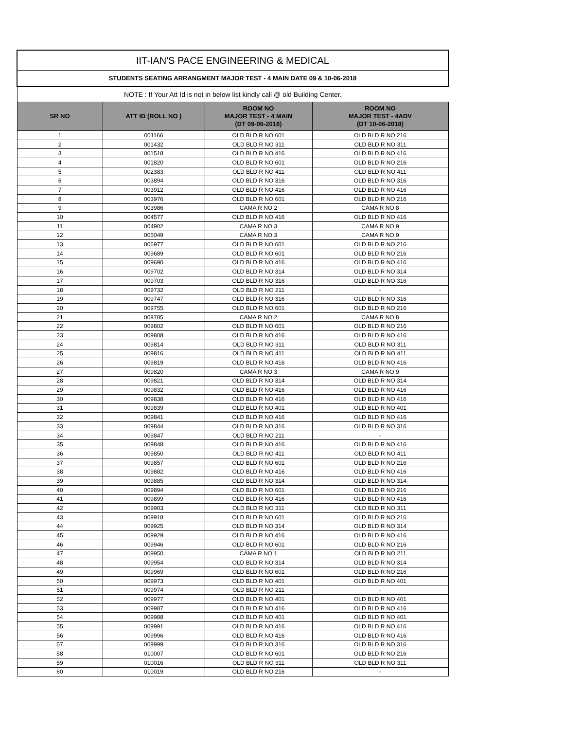| IIT-IAN'S PACE ENGINEERING & MEDICAL | | | |
| STUDENTS SEATING ARRANGMENT MAJOR TEST - 4 MAIN DATE 09 & 10-06-2018 | | | |
| NOTE : If Your Att Id is not in below list kindly call @ old Building Center. | | | |
| SR NO | ATT ID (ROLL NO ) | ROOM NO MAJOR TEST - 4 MAIN (DT 09-06-2018) | ROOM NO MAJOR TEST - 4ADV (DT 10-06-2018) |
| 1 | 001166 | OLD BLD R NO 601 | OLD BLD R NO 216 |
| 2 | 001432 | OLD BLD R NO 311 | OLD BLD R NO 311 |
| 3 | 001518 | OLD BLD R NO 416 | OLD BLD R NO 416 |
| 4 | 001820 | OLD BLD R NO 601 | OLD BLD R NO 216 |
| 5 | 002383 | OLD BLD R NO 411 | OLD BLD R NO 411 |
| 6 | 003894 | OLD BLD R NO 316 | OLD BLD R NO 316 |
| 7 | 003912 | OLD BLD R NO 416 | OLD BLD R NO 416 |
| 8 | 003976 | OLD BLD R NO 601 | OLD BLD R NO 216 |
| 9 | 003986 | CAMA R NO 2 | CAMA R NO 8 |
| 10 | 004577 | OLD BLD R NO 416 | OLD BLD R NO 416 |
| 11 | 004902 | CAMA R NO 3 | CAMA R NO 9 |
| 12 | 005049 | CAMA R NO 3 | CAMA R NO 9 |
| 13 | 006977 | OLD BLD R NO 601 | OLD BLD R NO 216 |
| 14 | 009689 | OLD BLD R NO 601 | OLD BLD R NO 216 |
| 15 | 009690 | OLD BLD R NO 416 | OLD BLD R NO 416 |
| 16 | 009702 | OLD BLD R NO 314 | OLD BLD R NO 314 |
| 17 | 009703 | OLD BLD R NO 316 | OLD BLD R NO 316 |
| 18 | 009732 | OLD BLD R NO 211 | - |
| 19 | 009747 | OLD BLD R NO 316 | OLD BLD R NO 316 |
| 20 | 009755 | OLD BLD R NO 601 | OLD BLD R NO 216 |
| 21 | 009785 | CAMA R NO 2 | CAMA R NO 8 |
| 22 | 009802 | OLD BLD R NO 601 | OLD BLD R NO 216 |
| 23 | 009808 | OLD BLD R NO 416 | OLD BLD R NO 416 |
| 24 | 009814 | OLD BLD R NO 311 | OLD BLD R NO 311 |
| 25 | 009816 | OLD BLD R NO 411 | OLD BLD R NO 411 |
| 26 | 009819 | OLD BLD R NO 416 | OLD BLD R NO 416 |
| 27 | 009820 | CAMA R NO 3 | CAMA R NO 9 |
| 28 | 009821 | OLD BLD R NO 314 | OLD BLD R NO 314 |
| 29 | 009832 | OLD BLD R NO 416 | OLD BLD R NO 416 |
| 30 | 009838 | OLD BLD R NO 416 | OLD BLD R NO 416 |
| 31 | 009839 | OLD BLD R NO 401 | OLD BLD R NO 401 |
| 32 | 009841 | OLD BLD R NO 416 | OLD BLD R NO 416 |
| 33 | 009844 | OLD BLD R NO 316 | OLD BLD R NO 316 |
| 34 | 009847 | OLD BLD R NO 211 | - |
| 35 | 009848 | OLD BLD R NO 416 | OLD BLD R NO 416 |
| 36 | 009850 | OLD BLD R NO 411 | OLD BLD R NO 411 |
| 37 | 009857 | OLD BLD R NO 601 | OLD BLD R NO 216 |
| 38 | 009882 | OLD BLD R NO 416 | OLD BLD R NO 416 |
| 39 | 009885 | OLD BLD R NO 314 | OLD BLD R NO 314 |
| 40 | 009894 | OLD BLD R NO 601 | OLD BLD R NO 216 |
| 41 | 009899 | OLD BLD R NO 416 | OLD BLD R NO 416 |
| 42 | 009903 | OLD BLD R NO 311 | OLD BLD R NO 311 |
| 43 | 009918 | OLD BLD R NO 601 | OLD BLD R NO 216 |
| 44 | 009925 | OLD BLD R NO 314 | OLD BLD R NO 314 |
| 45 | 009929 | OLD BLD R NO 416 | OLD BLD R NO 416 |
| 46 | 009946 | OLD BLD R NO 601 | OLD BLD R NO 216 |
| 47 | 009950 | CAMA R NO 1 | OLD BLD R NO 211 |
| 48 | 009954 | OLD BLD R NO 314 | OLD BLD R NO 314 |
| 49 | 009969 | OLD BLD R NO 601 | OLD BLD R NO 216 |
| 50 | 009973 | OLD BLD R NO 401 | OLD BLD R NO 401 |
| 51 | 009974 | OLD BLD R NO 211 | - |
| 52 | 009977 | OLD BLD R NO 401 | OLD BLD R NO 401 |
| 53 | 009987 | OLD BLD R NO 416 | OLD BLD R NO 416 |
| 54 | 009988 | OLD BLD R NO 401 | OLD BLD R NO 401 |
| 55 | 009991 | OLD BLD R NO 416 | OLD BLD R NO 416 |
| 56 | 009996 | OLD BLD R NO 416 | OLD BLD R NO 416 |
| 57 | 009999 | OLD BLD R NO 316 | OLD BLD R NO 316 |
| 58 | 010007 | OLD BLD R NO 601 | OLD BLD R NO 216 |
| 59 | 010016 | OLD BLD R NO 311 | OLD BLD R NO 311 |
| 60 | 010019 | OLD BLD R NO 216 | - |